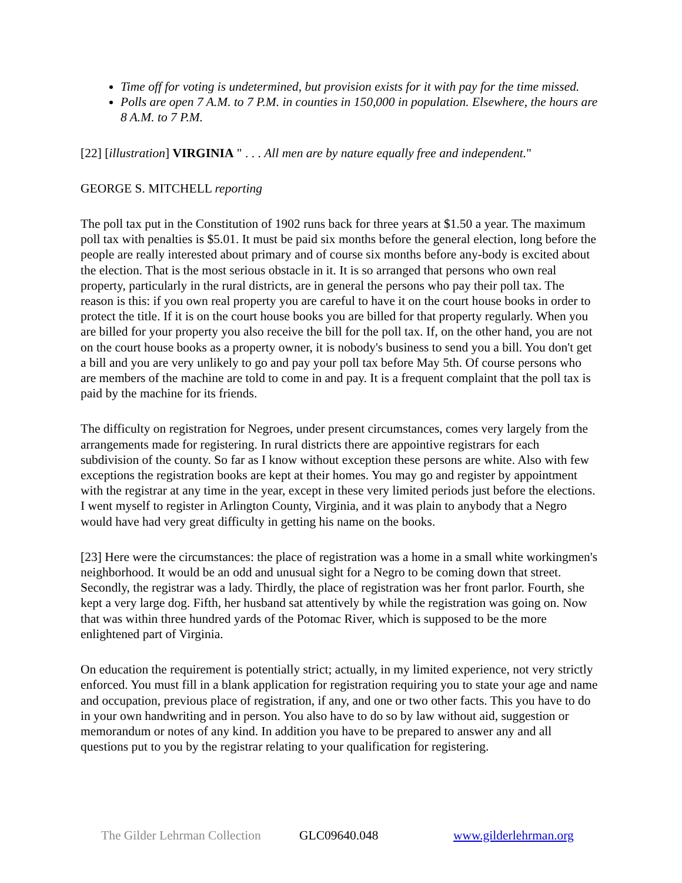Time off for voting is undetermined, but provision exists for it with pay for the time missed.
Polls are open 7 A.M. to 7 P.M. in counties in 150,000 in population. Elsewhere, the hours are 8 A.M. to 7 P.M.
[22] [illustration] VIRGINIA " . . . All men are by nature equally free and independent."
GEORGE S. MITCHELL reporting
The poll tax put in the Constitution of 1902 runs back for three years at $1.50 a year. The maximum poll tax with penalties is $5.01. It must be paid six months before the general election, long before the people are really interested about primary and of course six months before any-body is excited about the election. That is the most serious obstacle in it. It is so arranged that persons who own real property, particularly in the rural districts, are in general the persons who pay their poll tax. The reason is this: if you own real property you are careful to have it on the court house books in order to protect the title. If it is on the court house books you are billed for that property regularly. When you are billed for your property you also receive the bill for the poll tax. If, on the other hand, you are not on the court house books as a property owner, it is nobody's business to send you a bill. You don't get a bill and you are very unlikely to go and pay your poll tax before May 5th. Of course persons who are members of the machine are told to come in and pay. It is a frequent complaint that the poll tax is paid by the machine for its friends.
The difficulty on registration for Negroes, under present circumstances, comes very largely from the arrangements made for registering. In rural districts there are appointive registrars for each subdivision of the county. So far as I know without exception these persons are white. Also with few exceptions the registration books are kept at their homes. You may go and register by appointment with the registrar at any time in the year, except in these very limited periods just before the elections. I went myself to register in Arlington County, Virginia, and it was plain to anybody that a Negro would have had very great difficulty in getting his name on the books.
[23] Here were the circumstances: the place of registration was a home in a small white workingmen's neighborhood. It would be an odd and unusual sight for a Negro to be coming down that street. Secondly, the registrar was a lady. Thirdly, the place of registration was her front parlor. Fourth, she kept a very large dog. Fifth, her husband sat attentively by while the registration was going on. Now that was within three hundred yards of the Potomac River, which is supposed to be the more enlightened part of Virginia.
On education the requirement is potentially strict; actually, in my limited experience, not very strictly enforced. You must fill in a blank application for registration requiring you to state your age and name and occupation, previous place of registration, if any, and one or two other facts. This you have to do in your own handwriting and in person. You also have to do so by law without aid, suggestion or memorandum or notes of any kind. In addition you have to be prepared to answer any and all questions put to you by the registrar relating to your qualification for registering.
The Gilder Lehrman Collection GLC09640.048 www.gilderlehrman.org